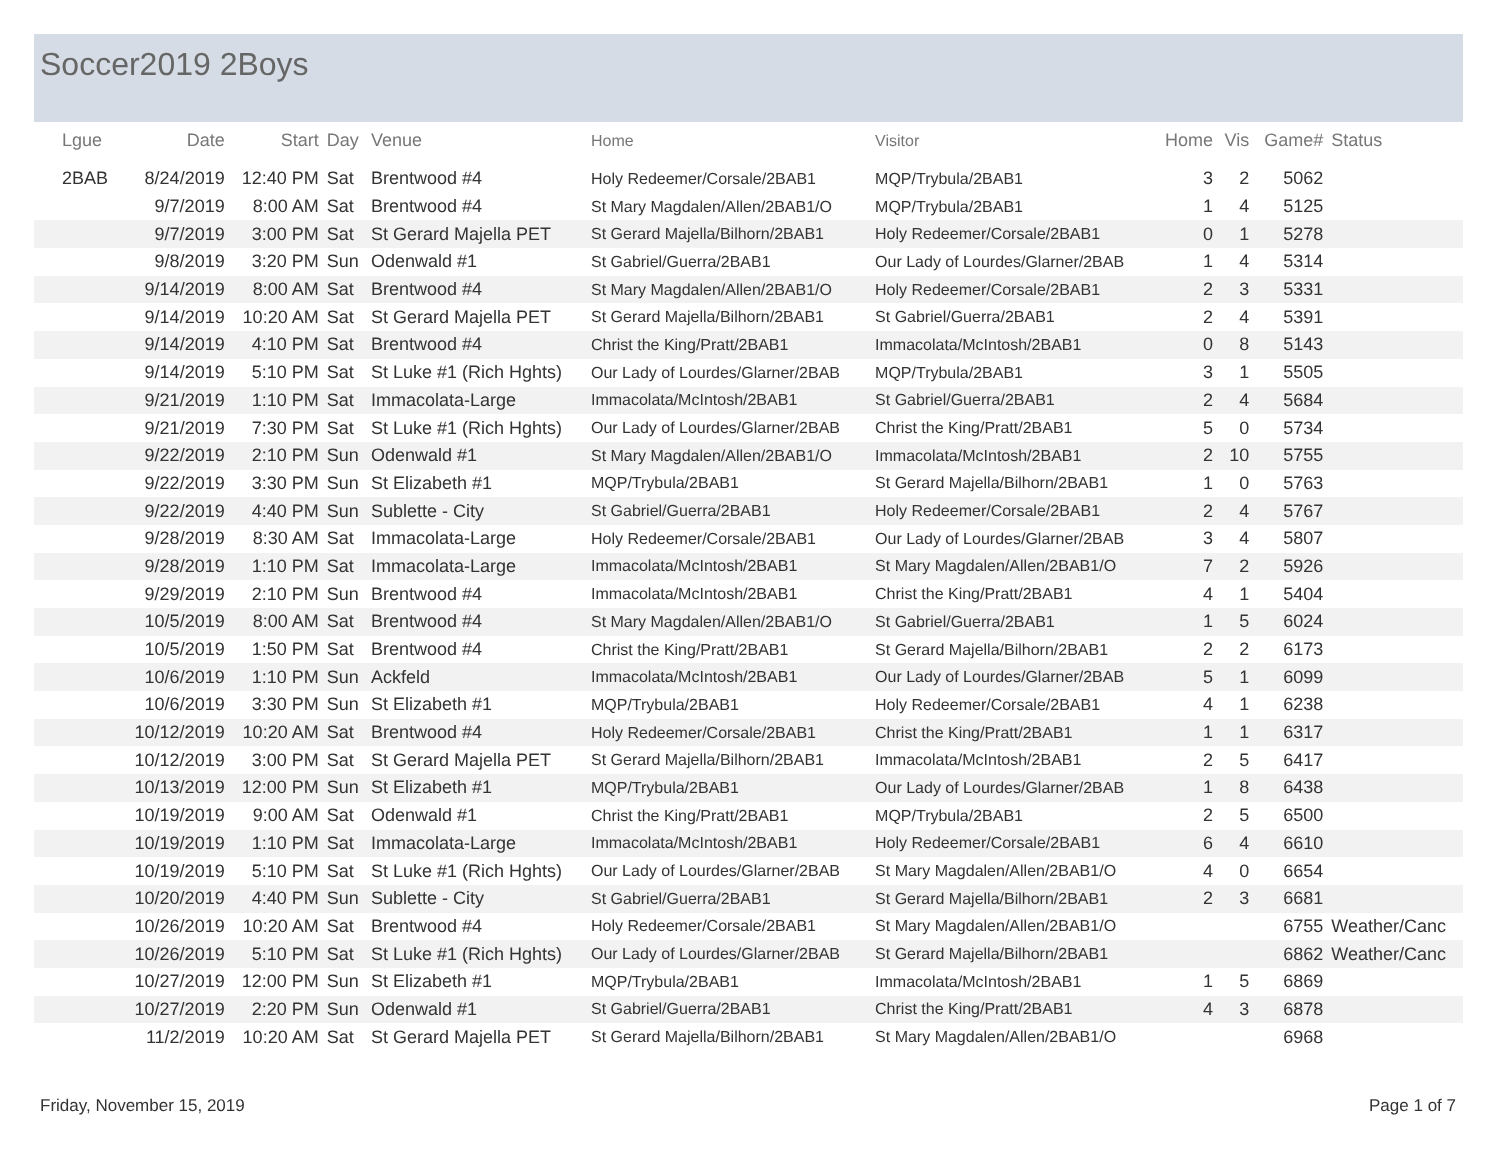Soccer2019 2Boys
| Lgue | Date | Start | Day | Venue | Home | Visitor | Home | Vis | Game# | Status |
| --- | --- | --- | --- | --- | --- | --- | --- | --- | --- | --- |
| 2BAB | 8/24/2019 | 12:40 PM | Sat | Brentwood #4 | Holy Redeemer/Corsale/2BAB1 | MQP/Trybula/2BAB1 | 3 | 2 | 5062 | |
| | 9/7/2019 | 8:00 AM | Sat | Brentwood #4 | St Mary Magdalen/Allen/2BAB1/O | MQP/Trybula/2BAB1 | 1 | 4 | 5125 | |
| | 9/7/2019 | 3:00 PM | Sat | St Gerard Majella PET | St Gerard Majella/Bilhorn/2BAB1 | Holy Redeemer/Corsale/2BAB1 | 0 | 1 | 5278 | |
| | 9/8/2019 | 3:20 PM | Sun | Odenwald #1 | St Gabriel/Guerra/2BAB1 | Our Lady of Lourdes/Glarner/2BAB | 1 | 4 | 5314 | |
| | 9/14/2019 | 8:00 AM | Sat | Brentwood #4 | St Mary Magdalen/Allen/2BAB1/O | Holy Redeemer/Corsale/2BAB1 | 2 | 3 | 5331 | |
| | 9/14/2019 | 10:20 AM | Sat | St Gerard Majella PET | St Gerard Majella/Bilhorn/2BAB1 | St Gabriel/Guerra/2BAB1 | 2 | 4 | 5391 | |
| | 9/14/2019 | 4:10 PM | Sat | Brentwood #4 | Christ the King/Pratt/2BAB1 | Immacolata/McIntosh/2BAB1 | 0 | 8 | 5143 | |
| | 9/14/2019 | 5:10 PM | Sat | St Luke #1 (Rich Hghts) | Our Lady of Lourdes/Glarner/2BAB | MQP/Trybula/2BAB1 | 3 | 1 | 5505 | |
| | 9/21/2019 | 1:10 PM | Sat | Immacolata-Large | Immacolata/McIntosh/2BAB1 | St Gabriel/Guerra/2BAB1 | 2 | 4 | 5684 | |
| | 9/21/2019 | 7:30 PM | Sat | St Luke #1 (Rich Hghts) | Our Lady of Lourdes/Glarner/2BAB | Christ the King/Pratt/2BAB1 | 5 | 0 | 5734 | |
| | 9/22/2019 | 2:10 PM | Sun | Odenwald #1 | St Mary Magdalen/Allen/2BAB1/O | Immacolata/McIntosh/2BAB1 | 2 | 10 | 5755 | |
| | 9/22/2019 | 3:30 PM | Sun | St Elizabeth #1 | MQP/Trybula/2BAB1 | St Gerard Majella/Bilhorn/2BAB1 | 1 | 0 | 5763 | |
| | 9/22/2019 | 4:40 PM | Sun | Sublette - City | St Gabriel/Guerra/2BAB1 | Holy Redeemer/Corsale/2BAB1 | 2 | 4 | 5767 | |
| | 9/28/2019 | 8:30 AM | Sat | Immacolata-Large | Holy Redeemer/Corsale/2BAB1 | Our Lady of Lourdes/Glarner/2BAB | 3 | 4 | 5807 | |
| | 9/28/2019 | 1:10 PM | Sat | Immacolata-Large | Immacolata/McIntosh/2BAB1 | St Mary Magdalen/Allen/2BAB1/O | 7 | 2 | 5926 | |
| | 9/29/2019 | 2:10 PM | Sun | Brentwood #4 | Immacolata/McIntosh/2BAB1 | Christ the King/Pratt/2BAB1 | 4 | 1 | 5404 | |
| | 10/5/2019 | 8:00 AM | Sat | Brentwood #4 | St Mary Magdalen/Allen/2BAB1/O | St Gabriel/Guerra/2BAB1 | 1 | 5 | 6024 | |
| | 10/5/2019 | 1:50 PM | Sat | Brentwood #4 | Christ the King/Pratt/2BAB1 | St Gerard Majella/Bilhorn/2BAB1 | 2 | 2 | 6173 | |
| | 10/6/2019 | 1:10 PM | Sun | Ackfeld | Immacolata/McIntosh/2BAB1 | Our Lady of Lourdes/Glarner/2BAB | 5 | 1 | 6099 | |
| | 10/6/2019 | 3:30 PM | Sun | St Elizabeth #1 | MQP/Trybula/2BAB1 | Holy Redeemer/Corsale/2BAB1 | 4 | 1 | 6238 | |
| | 10/12/2019 | 10:20 AM | Sat | Brentwood #4 | Holy Redeemer/Corsale/2BAB1 | Christ the King/Pratt/2BAB1 | 1 | 1 | 6317 | |
| | 10/12/2019 | 3:00 PM | Sat | St Gerard Majella PET | St Gerard Majella/Bilhorn/2BAB1 | Immacolata/McIntosh/2BAB1 | 2 | 5 | 6417 | |
| | 10/13/2019 | 12:00 PM | Sun | St Elizabeth #1 | MQP/Trybula/2BAB1 | Our Lady of Lourdes/Glarner/2BAB | 1 | 8 | 6438 | |
| | 10/19/2019 | 9:00 AM | Sat | Odenwald #1 | Christ the King/Pratt/2BAB1 | MQP/Trybula/2BAB1 | 2 | 5 | 6500 | |
| | 10/19/2019 | 1:10 PM | Sat | Immacolata-Large | Immacolata/McIntosh/2BAB1 | Holy Redeemer/Corsale/2BAB1 | 6 | 4 | 6610 | |
| | 10/19/2019 | 5:10 PM | Sat | St Luke #1 (Rich Hghts) | Our Lady of Lourdes/Glarner/2BAB | St Mary Magdalen/Allen/2BAB1/O | 4 | 0 | 6654 | |
| | 10/20/2019 | 4:40 PM | Sun | Sublette - City | St Gabriel/Guerra/2BAB1 | St Gerard Majella/Bilhorn/2BAB1 | 2 | 3 | 6681 | |
| | 10/26/2019 | 10:20 AM | Sat | Brentwood #4 | Holy Redeemer/Corsale/2BAB1 | St Mary Magdalen/Allen/2BAB1/O | | | 6755 | Weather/Canc |
| | 10/26/2019 | 5:10 PM | Sat | St Luke #1 (Rich Hghts) | Our Lady of Lourdes/Glarner/2BAB | St Gerard Majella/Bilhorn/2BAB1 | | | 6862 | Weather/Canc |
| | 10/27/2019 | 12:00 PM | Sun | St Elizabeth #1 | MQP/Trybula/2BAB1 | Immacolata/McIntosh/2BAB1 | 1 | 5 | 6869 | |
| | 10/27/2019 | 2:20 PM | Sun | Odenwald #1 | St Gabriel/Guerra/2BAB1 | Christ the King/Pratt/2BAB1 | 4 | 3 | 6878 | |
| | 11/2/2019 | 10:20 AM | Sat | St Gerard Majella PET | St Gerard Majella/Bilhorn/2BAB1 | St Mary Magdalen/Allen/2BAB1/O | | | 6968 | |
Friday, November 15, 2019 Page 1 of 7